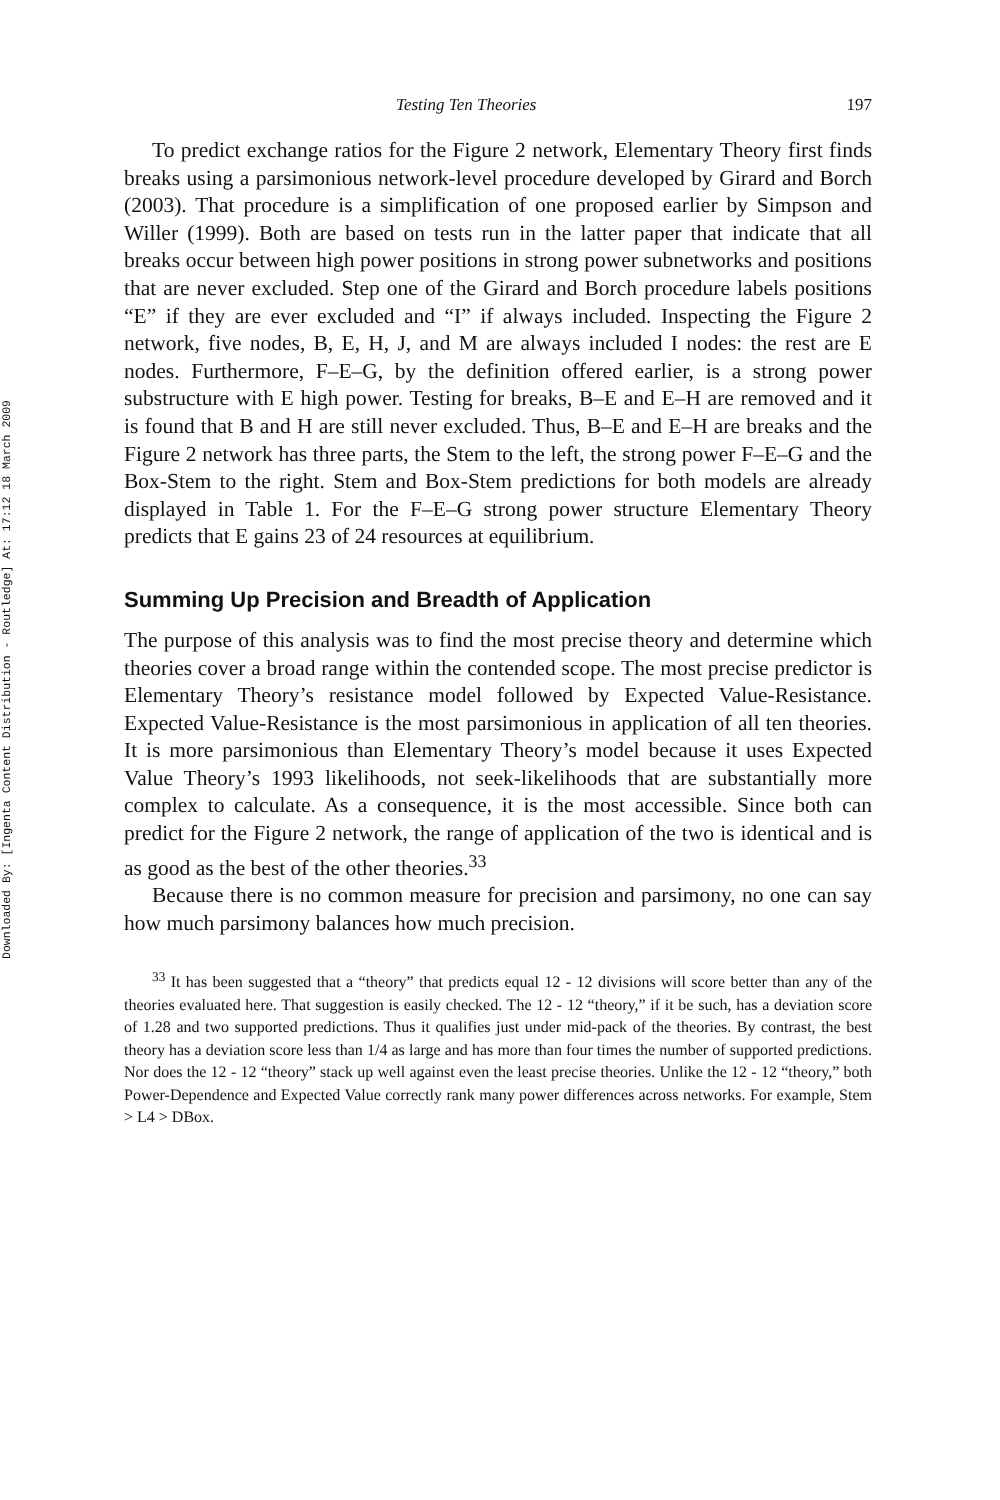Downloaded By: [Ingenta Content Distribution - Routledge] At: 17:12 18 March 2009
Testing Ten Theories 197
To predict exchange ratios for the Figure 2 network, Elementary Theory first finds breaks using a parsimonious network-level procedure developed by Girard and Borch (2003). That procedure is a simplification of one proposed earlier by Simpson and Willer (1999). Both are based on tests run in the latter paper that indicate that all breaks occur between high power positions in strong power subnetworks and positions that are never excluded. Step one of the Girard and Borch procedure labels positions “E” if they are ever excluded and “I” if always included. Inspecting the Figure 2 network, five nodes, B, E, H, J, and M are always included I nodes: the rest are E nodes. Furthermore, F–E–G, by the definition offered earlier, is a strong power substructure with E high power. Testing for breaks, B–E and E–H are removed and it is found that B and H are still never excluded. Thus, B–E and E–H are breaks and the Figure 2 network has three parts, the Stem to the left, the strong power F–E–G and the Box-Stem to the right. Stem and Box-Stem predictions for both models are already displayed in Table 1. For the F–E–G strong power structure Elementary Theory predicts that E gains 23 of 24 resources at equilibrium.
Summing Up Precision and Breadth of Application
The purpose of this analysis was to find the most precise theory and determine which theories cover a broad range within the contended scope. The most precise predictor is Elementary Theory’s resistance model followed by Expected Value-Resistance. Expected Value-Resistance is the most parsimonious in application of all ten theories. It is more parsimonious than Elementary Theory’s model because it uses Expected Value Theory’s 1993 likelihoods, not seek-likelihoods that are substantially more complex to calculate. As a consequence, it is the most accessible. Since both can predict for the Figure 2 network, the range of application of the two is identical and is as good as the best of the other theories.<sup>33</sup>
Because there is no common measure for precision and parsimony, no one can say how much parsimony balances how much precision.
<sup>33</sup> It has been suggested that a “theory” that predicts equal 12 - 12 divisions will score better than any of the theories evaluated here. That suggestion is easily checked. The 12 - 12 “theory,” if it be such, has a deviation score of 1.28 and two supported predictions. Thus it qualifies just under mid-pack of the theories. By contrast, the best theory has a deviation score less than 1/4 as large and has more than four times the number of supported predictions. Nor does the 12 - 12 “theory” stack up well against even the least precise theories. Unlike the 12 - 12 “theory,” both Power-Dependence and Expected Value correctly rank many power differences across networks. For example, Stem > L4 > DBox.